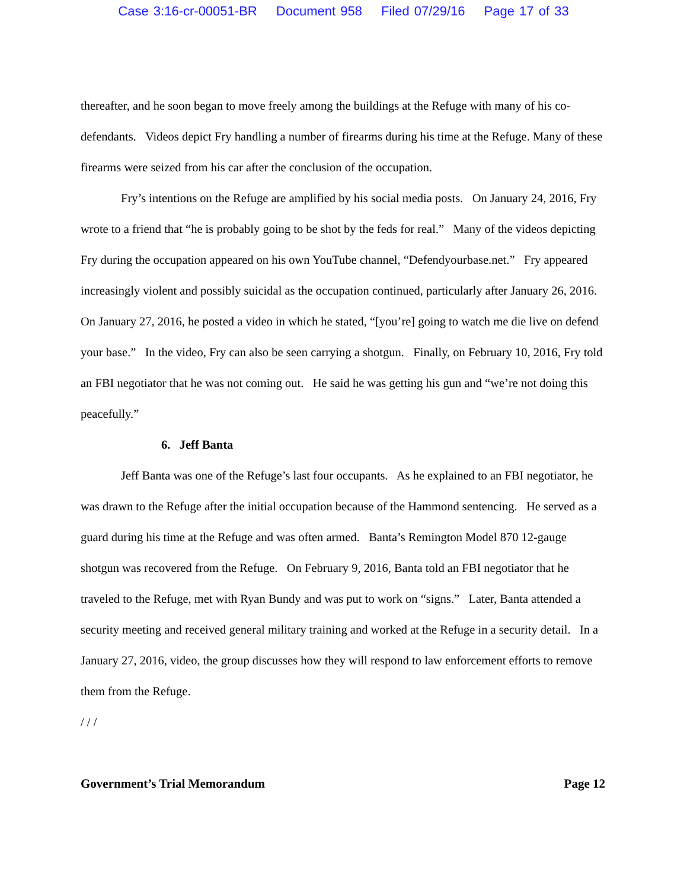Case 3:16-cr-00051-BR Document 958 Filed 07/29/16 Page 17 of 33
thereafter, and he soon began to move freely among the buildings at the Refuge with many of his co-defendants. Videos depict Fry handling a number of firearms during his time at the Refuge. Many of these firearms were seized from his car after the conclusion of the occupation.
Fry’s intentions on the Refuge are amplified by his social media posts. On January 24, 2016, Fry wrote to a friend that “he is probably going to be shot by the feds for real.” Many of the videos depicting Fry during the occupation appeared on his own YouTube channel, “Defendyourbase.net.” Fry appeared increasingly violent and possibly suicidal as the occupation continued, particularly after January 26, 2016. On January 27, 2016, he posted a video in which he stated, “[you’re] going to watch me die live on defend your base.” In the video, Fry can also be seen carrying a shotgun. Finally, on February 10, 2016, Fry told an FBI negotiator that he was not coming out. He said he was getting his gun and “we’re not doing this peacefully.”
6. Jeff Banta
Jeff Banta was one of the Refuge’s last four occupants. As he explained to an FBI negotiator, he was drawn to the Refuge after the initial occupation because of the Hammond sentencing. He served as a guard during his time at the Refuge and was often armed. Banta’s Remington Model 870 12-gauge shotgun was recovered from the Refuge. On February 9, 2016, Banta told an FBI negotiator that he traveled to the Refuge, met with Ryan Bundy and was put to work on “signs.” Later, Banta attended a security meeting and received general military training and worked at the Refuge in a security detail. In a January 27, 2016, video, the group discusses how they will respond to law enforcement efforts to remove them from the Refuge.
/ / /
Government’s Trial Memorandum Page 12